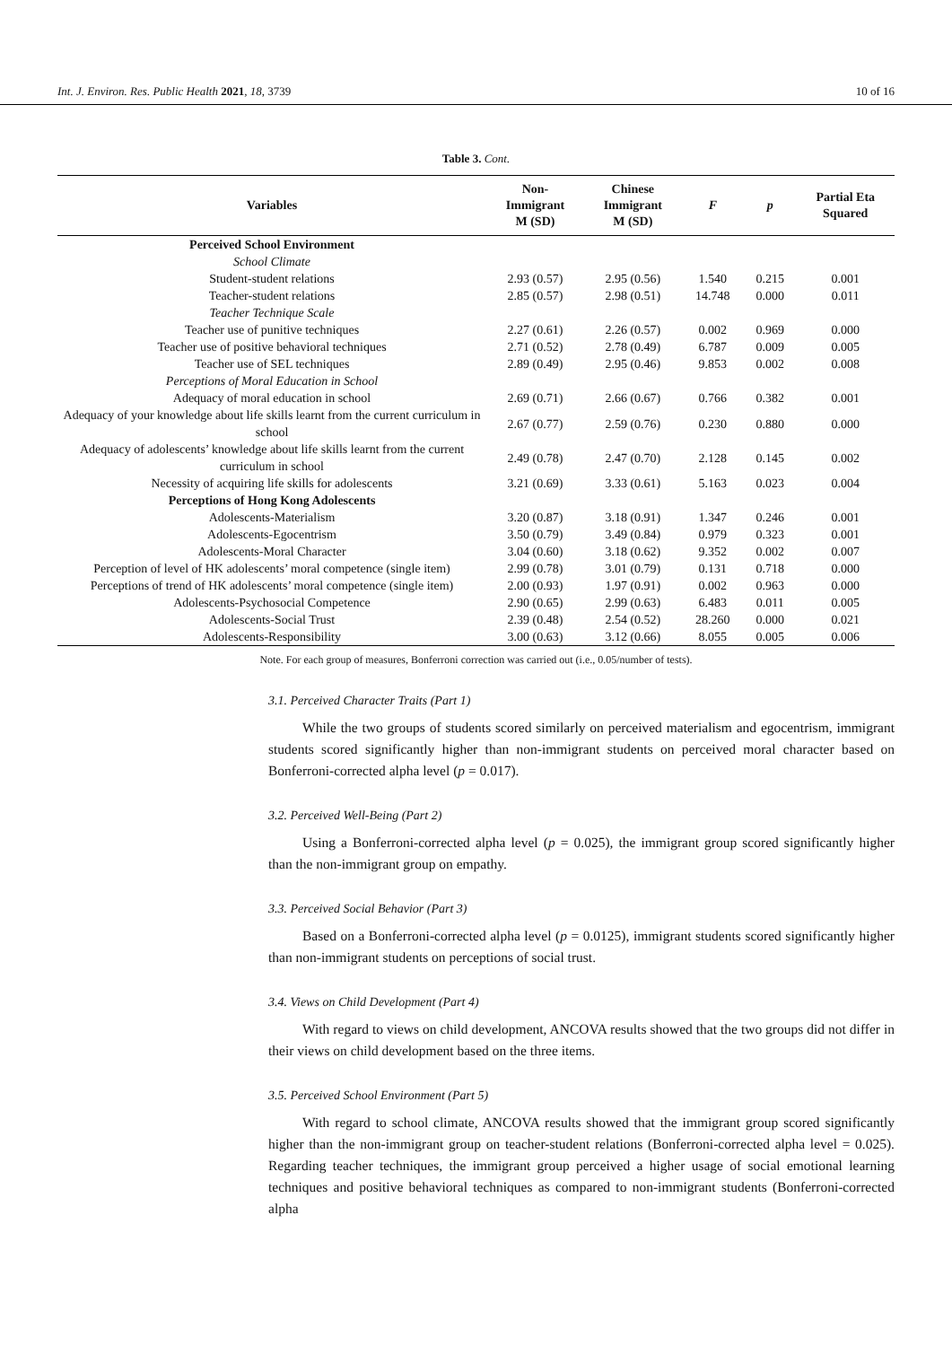Int. J. Environ. Res. Public Health 2021, 18, 3739 10 of 16
Table 3. Cont.
| Variables | Non- Immigrant M (SD) | Chinese Immigrant M (SD) | F | p | Partial Eta Squared |
| --- | --- | --- | --- | --- | --- |
| Perceived School Environment | | | | | |
| School Climate | | | | | |
| Student-student relations | 2.93 (0.57) | 2.95 (0.56) | 1.540 | 0.215 | 0.001 |
| Teacher-student relations | 2.85 (0.57) | 2.98 (0.51) | 14.748 | 0.000 | 0.011 |
| Teacher Technique Scale | | | | | |
| Teacher use of punitive techniques | 2.27 (0.61) | 2.26 (0.57) | 0.002 | 0.969 | 0.000 |
| Teacher use of positive behavioral techniques | 2.71 (0.52) | 2.78 (0.49) | 6.787 | 0.009 | 0.005 |
| Teacher use of SEL techniques | 2.89 (0.49) | 2.95 (0.46) | 9.853 | 0.002 | 0.008 |
| Perceptions of Moral Education in School | | | | | |
| Adequacy of moral education in school | 2.69 (0.71) | 2.66 (0.67) | 0.766 | 0.382 | 0.001 |
| Adequacy of your knowledge about life skills learnt from the current curriculum in school | 2.67 (0.77) | 2.59 (0.76) | 0.230 | 0.880 | 0.000 |
| Adequacy of adolescents’ knowledge about life skills learnt from the current curriculum in school | 2.49 (0.78) | 2.47 (0.70) | 2.128 | 0.145 | 0.002 |
| Necessity of acquiring life skills for adolescents | 3.21 (0.69) | 3.33 (0.61) | 5.163 | 0.023 | 0.004 |
| Perceptions of Hong Kong Adolescents | | | | | |
| Adolescents-Materialism | 3.20 (0.87) | 3.18 (0.91) | 1.347 | 0.246 | 0.001 |
| Adolescents-Egocentrism | 3.50 (0.79) | 3.49 (0.84) | 0.979 | 0.323 | 0.001 |
| Adolescents-Moral Character | 3.04 (0.60) | 3.18 (0.62) | 9.352 | 0.002 | 0.007 |
| Perception of level of HK adolescents’ moral competence (single item) | 2.99 (0.78) | 3.01 (0.79) | 0.131 | 0.718 | 0.000 |
| Perceptions of trend of HK adolescents’ moral competence (single item) | 2.00 (0.93) | 1.97 (0.91) | 0.002 | 0.963 | 0.000 |
| Adolescents-Psychosocial Competence | 2.90 (0.65) | 2.99 (0.63) | 6.483 | 0.011 | 0.005 |
| Adolescents-Social Trust | 2.39 (0.48) | 2.54 (0.52) | 28.260 | 0.000 | 0.021 |
| Adolescents-Responsibility | 3.00 (0.63) | 3.12 (0.66) | 8.055 | 0.005 | 0.006 |
Note. For each group of measures, Bonferroni correction was carried out (i.e., 0.05/number of tests).
3.1. Perceived Character Traits (Part 1)
While the two groups of students scored similarly on perceived materialism and egocentrism, immigrant students scored significantly higher than non-immigrant students on perceived moral character based on Bonferroni-corrected alpha level (p = 0.017).
3.2. Perceived Well-Being (Part 2)
Using a Bonferroni-corrected alpha level (p = 0.025), the immigrant group scored significantly higher than the non-immigrant group on empathy.
3.3. Perceived Social Behavior (Part 3)
Based on a Bonferroni-corrected alpha level (p = 0.0125), immigrant students scored significantly higher than non-immigrant students on perceptions of social trust.
3.4. Views on Child Development (Part 4)
With regard to views on child development, ANCOVA results showed that the two groups did not differ in their views on child development based on the three items.
3.5. Perceived School Environment (Part 5)
With regard to school climate, ANCOVA results showed that the immigrant group scored significantly higher than the non-immigrant group on teacher-student relations (Bonferroni-corrected alpha level = 0.025). Regarding teacher techniques, the immigrant group perceived a higher usage of social emotional learning techniques and positive behavioral techniques as compared to non-immigrant students (Bonferroni-corrected alpha